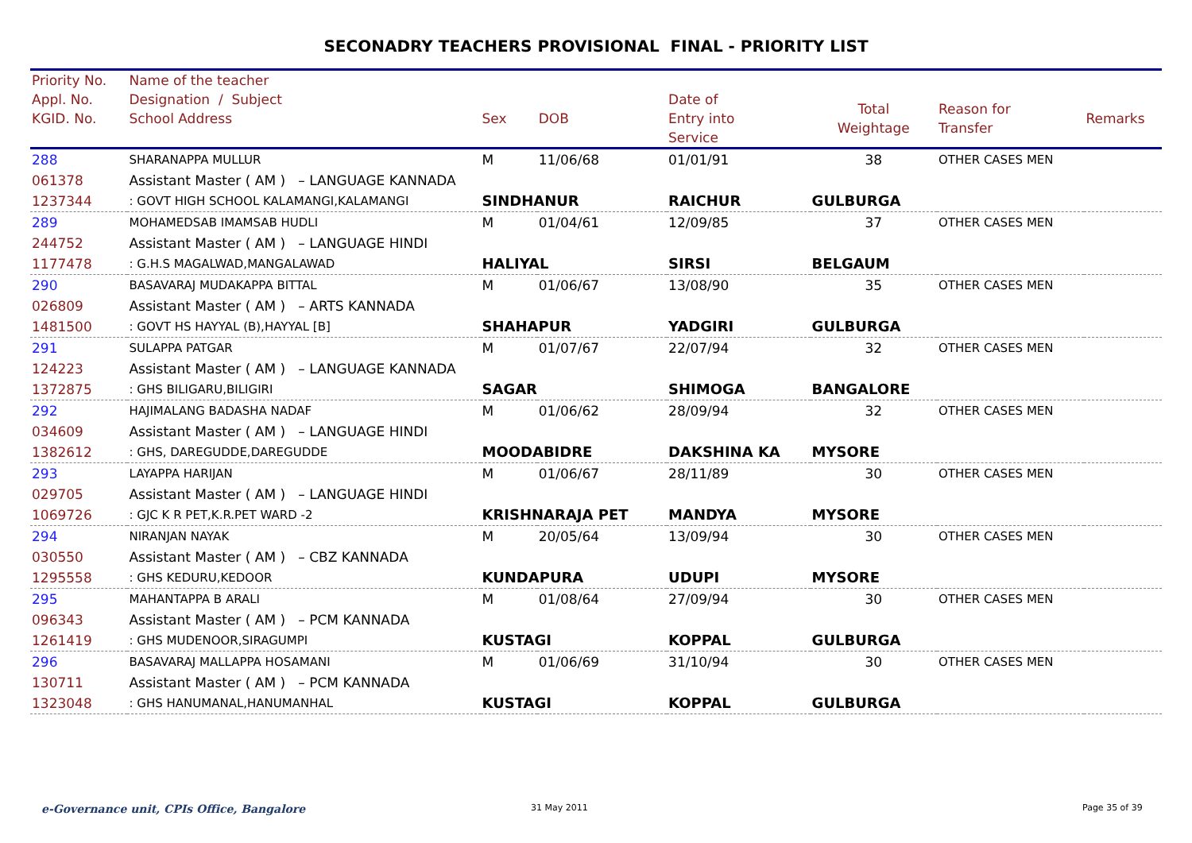SECONADRY TEACHERS PROVISIONAL FINAL - PRIORITY LIST
| Priority No. | Name of the teacher | | | | | | |
| --- | --- | --- | --- | --- | --- | --- | --- |
| Appl. No. KGID. No. | Designation / Subject School Address | Sex | DOB | Date of Entry into Service | Total Weightage | Reason for Transfer | Remarks |
| 288 | SHARANAPPA MULLUR | M | 11/06/68 | 01/01/91 | 38 | OTHER CASES MEN | |
| 061378 | Assistant Master ( AM ) – LANGUAGE KANNADA | | | | | | |
| 1237344 | : GOVT HIGH SCHOOL KALAMANGI,KALAMANGI | SINDHANUR | | RAICHUR | GULBURGA | | |
| 289 | MOHAMEDSAB IMAMSAB HUDLI | M | 01/04/61 | 12/09/85 | 37 | OTHER CASES MEN | |
| 244752 | Assistant Master ( AM ) – LANGUAGE HINDI | | | | | | |
| 1177478 | : G.H.S MAGALWAD,MANGALAWAD | HALIYAL | | SIRSI | BELGAUM | | |
| 290 | BASAVARAJ MUDAKAPPA BITTAL | M | 01/06/67 | 13/08/90 | 35 | OTHER CASES MEN | |
| 026809 | Assistant Master ( AM ) – ARTS KANNADA | | | | | | |
| 1481500 | : GOVT HS HAYYAL (B),HAYYAL [B] | SHAHAPUR | | YADGIRI | GULBURGA | | |
| 291 | SULAPPA PATGAR | M | 01/07/67 | 22/07/94 | 32 | OTHER CASES MEN | |
| 124223 | Assistant Master ( AM ) – LANGUAGE KANNADA | | | | | | |
| 1372875 | : GHS BILIGARU,BILIGIRI | SAGAR | | SHIMOGA | BANGALORE | | |
| 292 | HAJIMALANG BADASHA NADAF | M | 01/06/62 | 28/09/94 | 32 | OTHER CASES MEN | |
| 034609 | Assistant Master ( AM ) – LANGUAGE HINDI | | | | | | |
| 1382612 | : GHS, DAREGUDDE,DAREGUDDE | MOODABIDRE | | DAKSHINA KA | MYSORE | | |
| 293 | LAYAPPA HARIJAN | M | 01/06/67 | 28/11/89 | 30 | OTHER CASES MEN | |
| 029705 | Assistant Master ( AM ) – LANGUAGE HINDI | | | | | | |
| 1069726 | : GJC K R PET,K.R.PET WARD -2 | KRISHNARAJA PET | | MANDYA | MYSORE | | |
| 294 | NIRANJAN NAYAK | M | 20/05/64 | 13/09/94 | 30 | OTHER CASES MEN | |
| 030550 | Assistant Master ( AM ) – CBZ KANNADA | | | | | | |
| 1295558 | : GHS KEDURU,KEDOOR | KUNDAPURA | | UDUPI | MYSORE | | |
| 295 | MAHANTAPPA B ARALI | M | 01/08/64 | 27/09/94 | 30 | OTHER CASES MEN | |
| 096343 | Assistant Master ( AM ) – PCM KANNADA | | | | | | |
| 1261419 | : GHS MUDENOOR,SIRAGUMPI | KUSTAGI | | KOPPAL | GULBURGA | | |
| 296 | BASAVARAJ MALLAPPA HOSAMANI | M | 01/06/69 | 31/10/94 | 30 | OTHER CASES MEN | |
| 130711 | Assistant Master ( AM ) – PCM KANNADA | | | | | | |
| 1323048 | : GHS HANUMANAL,HANUMANHAL | KUSTAGI | | KOPPAL | GULBURGA | | |
e-Governance unit, CPIs Office, Bangalore
31 May 2011 Page 35 of 39